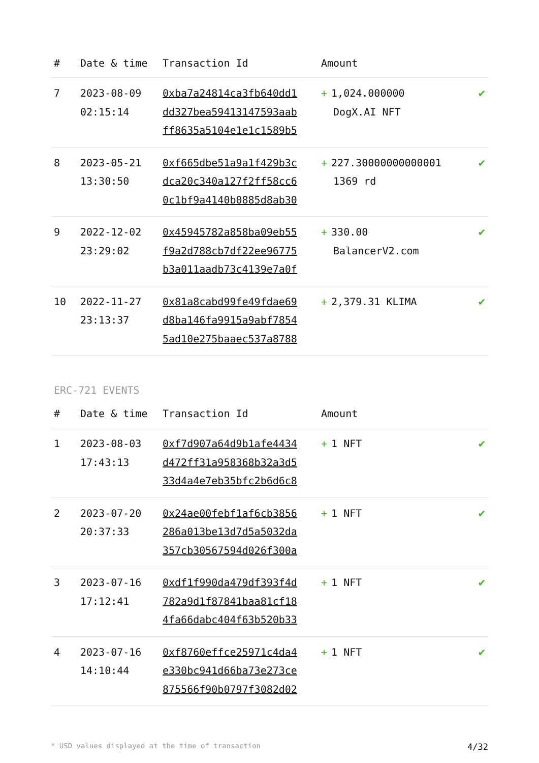| # | Date & time | Transaction Id | Amount | |
| --- | --- | --- | --- | --- |
| 7 | 2023-08-09 02:15:14 | 0xba7a24814ca3fb640dd1 dd327bea59413147593aab ff8635a5104e1e1c1589b5 | + 1,024.000000 DogX.AI NFT | ✔ |
| 8 | 2023-05-21 13:30:50 | 0xf665dbe51a9a1f429b3c dca20c340a127f2ff58cc6 0c1bf9a4140b0885d8ab30 | + 227.30000000000001 1369 rd | ✔ |
| 9 | 2022-12-02 23:29:02 | 0x45945782a858ba09eb55 f9a2d788cb7df22ee96775 b3a011aadb73c4139e7a0f | + 330.00 BalancerV2.com | ✔ |
| 10 | 2022-11-27 23:13:37 | 0x81a8cabd99fe49fdae69 d8ba146fa9915a9abf7854 5ad10e275baaec537a8788 | + 2,379.31 KLIMA | ✔ |
ERC-721 EVENTS
| # | Date & time | Transaction Id | Amount | |
| --- | --- | --- | --- | --- |
| 1 | 2023-08-03 17:43:13 | 0xf7d907a64d9b1afe4434 d472ff31a958368b32a3d5 33d4a4e7eb35bfc2b6d6c8 | + 1 NFT | ✔ |
| 2 | 2023-07-20 20:37:33 | 0x24ae00febf1af6cb3856 286a013be13d7d5a5032da 357cb30567594d026f300a | + 1 NFT | ✔ |
| 3 | 2023-07-16 17:12:41 | 0xdf1f990da479df393f4d 782a9d1f87841baa81cf18 4fa66dabc404f63b520b33 | + 1 NFT | ✔ |
| 4 | 2023-07-16 14:10:44 | 0xf8760effce25971c4da4 e330bc941d66ba73e273ce 875566f90b0797f3082d02 | + 1 NFT | ✔ |
* USD values displayed at the time of transaction 4/32